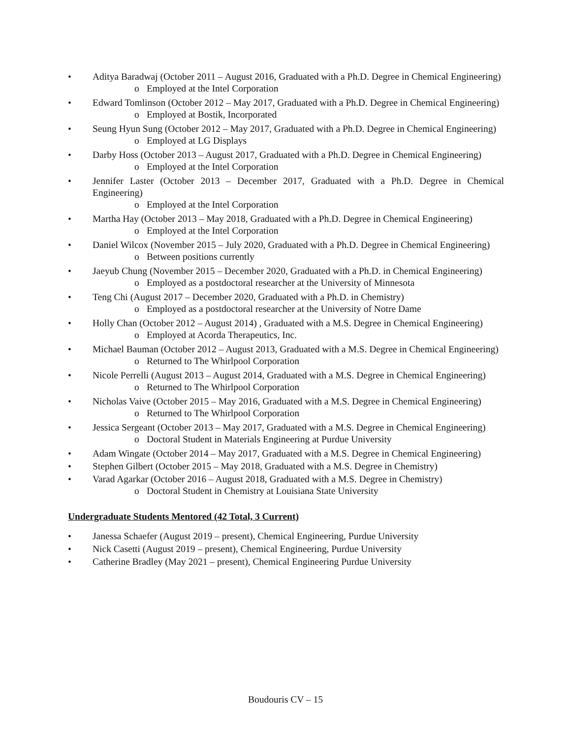• Aditya Baradwaj (October 2011 – August 2016, Graduated with a Ph.D. Degree in Chemical Engineering)
o Employed at the Intel Corporation
• Edward Tomlinson (October 2012 – May 2017, Graduated with a Ph.D. Degree in Chemical Engineering)
o Employed at Bostik, Incorporated
• Seung Hyun Sung (October 2012 – May 2017, Graduated with a Ph.D. Degree in Chemical Engineering)
o Employed at LG Displays
• Darby Hoss (October 2013 – August 2017, Graduated with a Ph.D. Degree in Chemical Engineering)
o Employed at the Intel Corporation
• Jennifer Laster (October 2013 – December 2017, Graduated with a Ph.D. Degree in Chemical Engineering)
o Employed at the Intel Corporation
• Martha Hay (October 2013 – May 2018, Graduated with a Ph.D. Degree in Chemical Engineering)
o Employed at the Intel Corporation
• Daniel Wilcox (November 2015 – July 2020, Graduated with a Ph.D. Degree in Chemical Engineering)
o Between positions currently
• Jaeyub Chung (November 2015 – December 2020, Graduated with a Ph.D. in Chemical Engineering)
o Employed as a postdoctoral researcher at the University of Minnesota
• Teng Chi (August 2017 – December 2020, Graduated with a Ph.D. in Chemistry)
o Employed as a postdoctoral researcher at the University of Notre Dame
• Holly Chan (October 2012 – August 2014) , Graduated with a M.S. Degree in Chemical Engineering)
o Employed at Acorda Therapeutics, Inc.
• Michael Bauman (October 2012 – August 2013, Graduated with a M.S. Degree in Chemical Engineering)
o Returned to The Whirlpool Corporation
• Nicole Perrelli (August 2013 – August 2014, Graduated with a M.S. Degree in Chemical Engineering)
o Returned to The Whirlpool Corporation
• Nicholas Vaive (October 2015 – May 2016, Graduated with a M.S. Degree in Chemical Engineering)
o Returned to The Whirlpool Corporation
• Jessica Sergeant (October 2013 – May 2017, Graduated with a M.S. Degree in Chemical Engineering)
o Doctoral Student in Materials Engineering at Purdue University
• Adam Wingate (October 2014 – May 2017, Graduated with a M.S. Degree in Chemical Engineering)
• Stephen Gilbert (October 2015 – May 2018, Graduated with a M.S. Degree in Chemistry)
• Varad Agarkar (October 2016 – August 2018, Graduated with a M.S. Degree in Chemistry)
o Doctoral Student in Chemistry at Louisiana State University
Undergraduate Students Mentored (42 Total, 3 Current)
• Janessa Schaefer (August 2019 – present), Chemical Engineering, Purdue University
• Nick Casetti (August 2019 – present), Chemical Engineering, Purdue University
• Catherine Bradley (May 2021 – present), Chemical Engineering Purdue University
Boudouris CV – 15